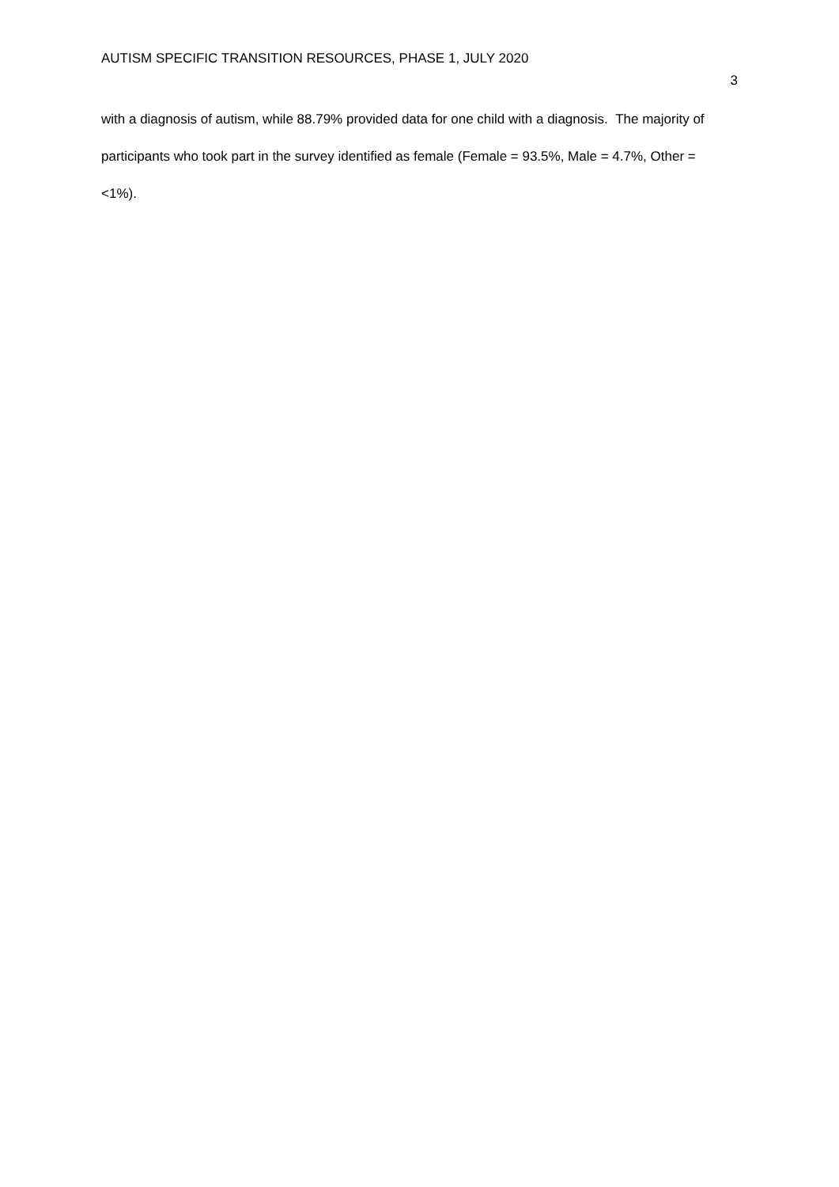AUTISM SPECIFIC TRANSITION RESOURCES, PHASE 1, JULY 2020 3
with a diagnosis of autism, while 88.79% provided data for one child with a diagnosis. The majority of participants who took part in the survey identified as female (Female = 93.5%, Male = 4.7%, Other = <1%).